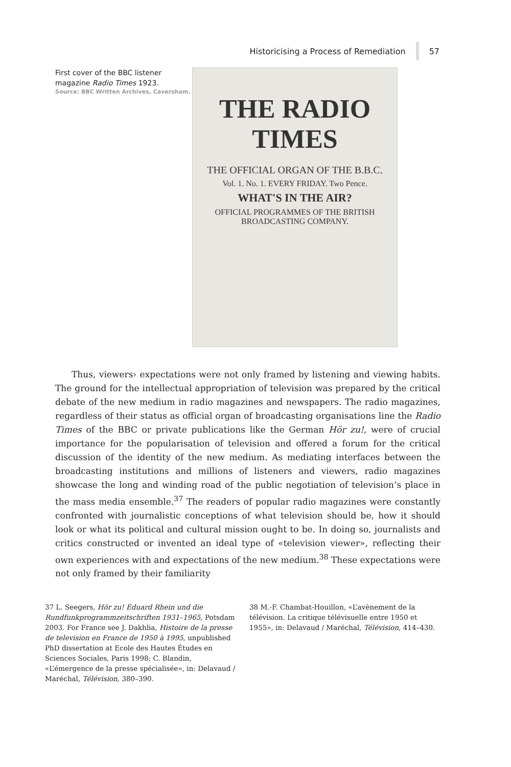Historicising a Process of Remediation 57
First cover of the BBC listener magazine Radio Times 1923.
Source: BBC Written Archives, Caversham.
THE RADIO TIMES
THE OFFICIAL ORGAN OF THE B.B.C.
Vol. 1. No. 1. EVERY FRIDAY. Two Pence.
WHAT'S IN THE AIR?
OFFICIAL PROGRAMMES OF THE BRITISH BROADCASTING COMPANY.
Thus, viewers› expectations were not only framed by listening and viewing habits. The ground for the intellectual appropriation of television was prepared by the critical debate of the new medium in radio magazines and newspapers. The radio magazines, regardless of their status as official organ of broadcasting organisations line the Radio Times of the BBC or private publications like the German Hör zu!, were of crucial importance for the popularisation of television and offered a forum for the critical discussion of the identity of the new medium. As mediating interfaces between the broadcasting institutions and millions of listeners and viewers, radio magazines showcase the long and winding road of the public negotiation of television’s place in the mass media ensemble.<sup>37</sup> The readers of popular radio magazines were constantly confronted with journalistic conceptions of what television should be, how it should look or what its political and cultural mission ought to be. In doing so, journalists and critics constructed or invented an ideal type of «television viewer», reflecting their own experiences with and expectations of the new medium.<sup>38</sup> These expectations were not only framed by their familiarity
37 L. Seegers, Hör zu! Eduard Rhein und die Rundfunkprogrammzeitschriften 1931–1965, Potsdam 2003. For France see J. Dakhlia, Histoire de la presse de television en France de 1950 à 1995, unpublished PhD dissertation at Ecole des Hautes Études en Sciences Sociales, Paris 1998; C. Blandin, «L’émergence de la presse spécialisée», in: Delavaud / Maréchal, Télévision, 380–390.
38 M.-F. Chambat-Houillon, «L’avènement de la télévision. La critique télévisuelle entre 1950 et 1955», in: Delavaud / Maréchal, Télévision, 414–430.